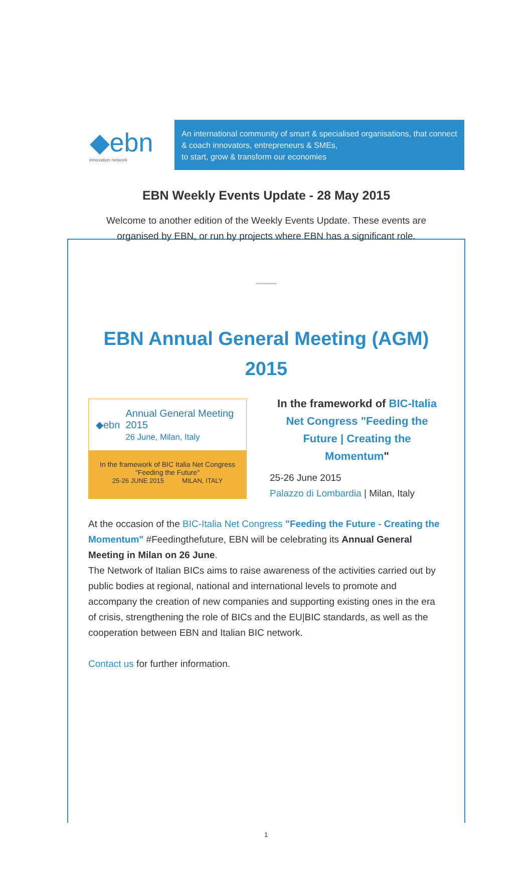◆ebn
innovation network
An international community of smart & specialised organisations, that connect & coach innovators, entrepreneurs & SMEs,
to start, grow & transform our economies
EBN Weekly Events Update - 28 May 2015
Welcome to another edition of the Weekly Events Update. These events are organised by EBN, or run by projects where EBN has a significant role.
EBN Annual General Meeting (AGM) 2015
◆ebn Annual General Meeting 2015
26 June, Milan, Italy
In the framework of BIC Italia Net Congress
"Feeding the Future"
25-26 JUNE 2015 MILAN, ITALY
In the frameworkd of BIC-Italia Net Congress "Feeding the Future | Creating the Momentum"
25-26 June 2015
Palazzo di Lombardia | Milan, Italy
At the occasion of the BIC-Italia Net Congress "Feeding the Future - Creating the Momentum" #Feedingthefuture, EBN will be celebrating its Annual General Meeting in Milan on 26 June.
The Network of Italian BICs aims to raise awareness of the activities carried out by public bodies at regional, national and international levels to promote and accompany the creation of new companies and supporting existing ones in the era of crisis, strengthening the role of BICs and the EU|BIC standards, as well as the cooperation between EBN and Italian BIC network.
Contact us for further information.
1